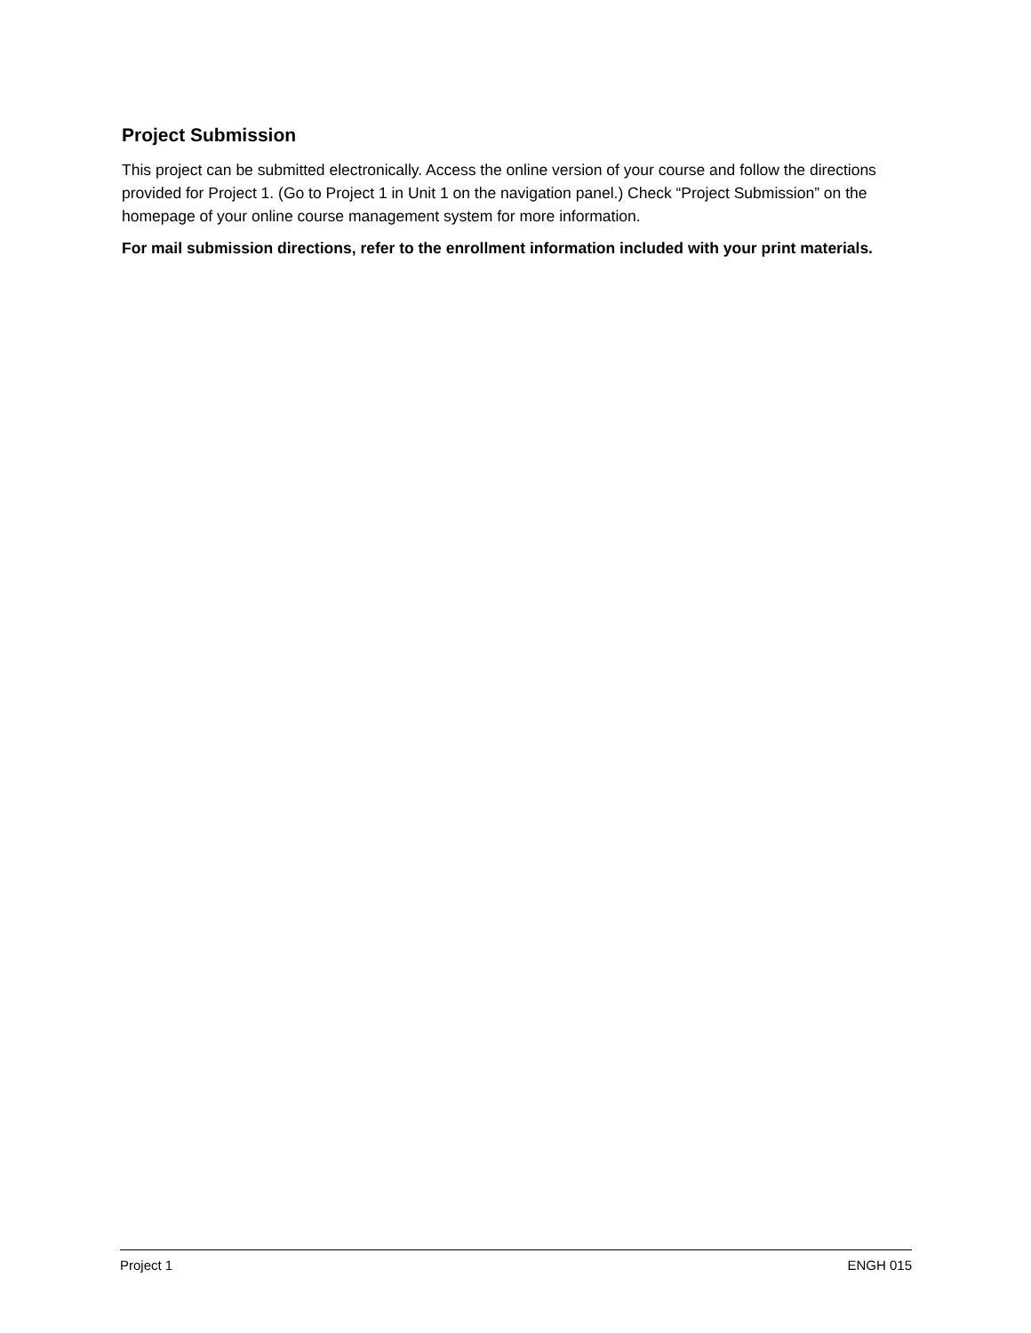Project Submission
This project can be submitted electronically. Access the online version of your course and follow the directions provided for Project 1. (Go to Project 1 in Unit 1 on the navigation panel.) Check “Project Submission” on the homepage of your online course management system for more information.
For mail submission directions, refer to the enrollment information included with your print materials.
Project 1 ENGH 015